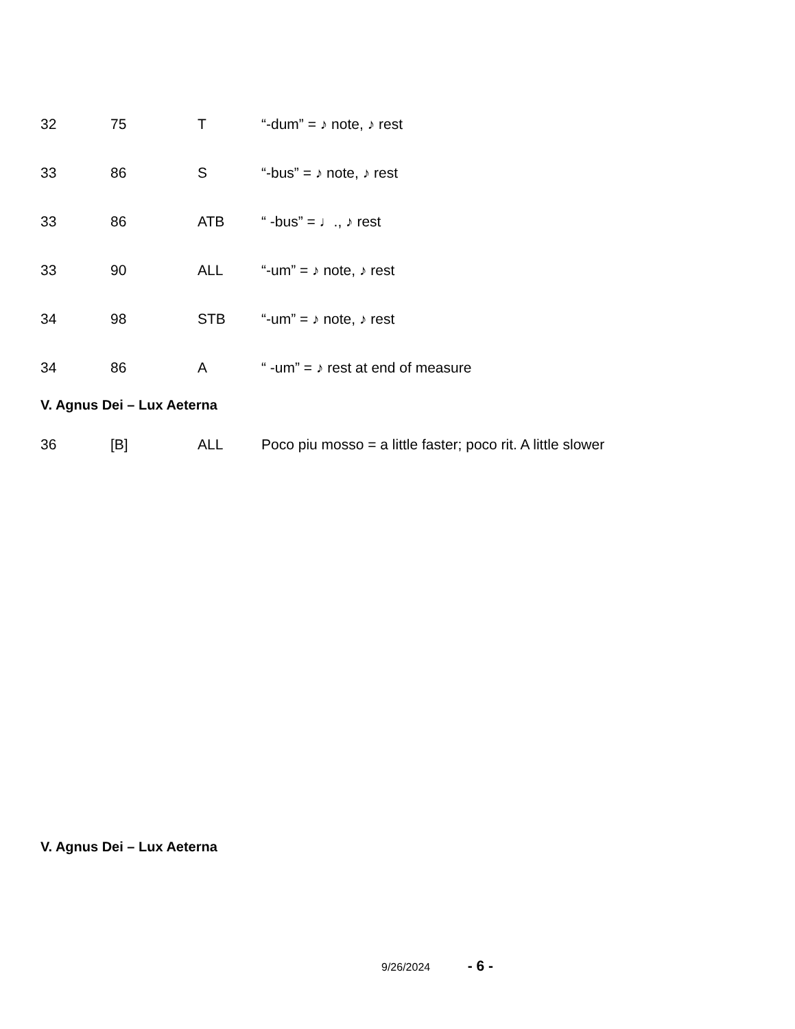| 32 | 75 | T | “-dum” = ♪ note, ♪ rest |
| 33 | 86 | S | “-bus” = ♪ note, ♪ rest |
| 33 | 86 | ATB | “ -bus” = ♩., ♪ rest |
| 33 | 90 | ALL | “-um” = ♪ note, ♪ rest |
| 34 | 98 | STB | “-um” = ♪ note, ♪ rest |
| 34 | 86 | A | “ -um” = ♪ rest at end of measure |
V. Agnus Dei – Lux Aeterna
| 36 | [B] | ALL | Poco piu mosso = a little faster; poco rit. A little slower |
V. Agnus Dei – Lux Aeterna
9/26/2024 - 6 -